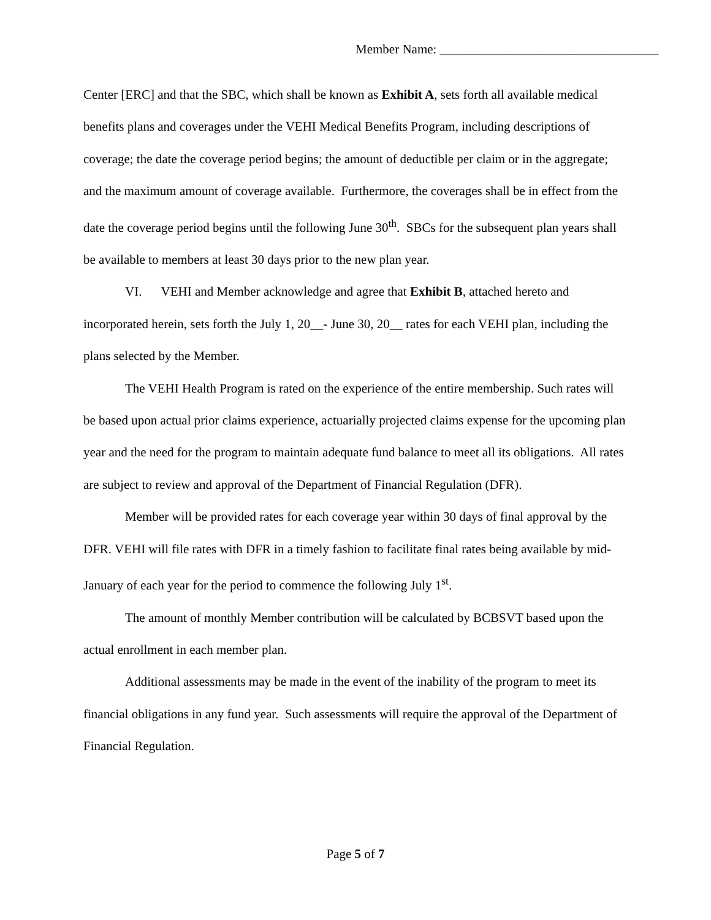Member Name: __________________________________
Center [ERC] and that the SBC, which shall be known as Exhibit A, sets forth all available medical benefits plans and coverages under the VEHI Medical Benefits Program, including descriptions of coverage; the date the coverage period begins; the amount of deductible per claim or in the aggregate; and the maximum amount of coverage available. Furthermore, the coverages shall be in effect from the date the coverage period begins until the following June 30<sup>th</sup>. SBCs for the subsequent plan years shall be available to members at least 30 days prior to the new plan year.
VI. VEHI and Member acknowledge and agree that Exhibit B, attached hereto and incorporated herein, sets forth the July 1, 20__- June 30, 20__ rates for each VEHI plan, including the plans selected by the Member.
The VEHI Health Program is rated on the experience of the entire membership. Such rates will be based upon actual prior claims experience, actuarially projected claims expense for the upcoming plan year and the need for the program to maintain adequate fund balance to meet all its obligations. All rates are subject to review and approval of the Department of Financial Regulation (DFR).
Member will be provided rates for each coverage year within 30 days of final approval by the DFR. VEHI will file rates with DFR in a timely fashion to facilitate final rates being available by mid-January of each year for the period to commence the following July 1<sup>st</sup>.
The amount of monthly Member contribution will be calculated by BCBSVT based upon the actual enrollment in each member plan.
Additional assessments may be made in the event of the inability of the program to meet its financial obligations in any fund year. Such assessments will require the approval of the Department of Financial Regulation.
Page 5 of 7